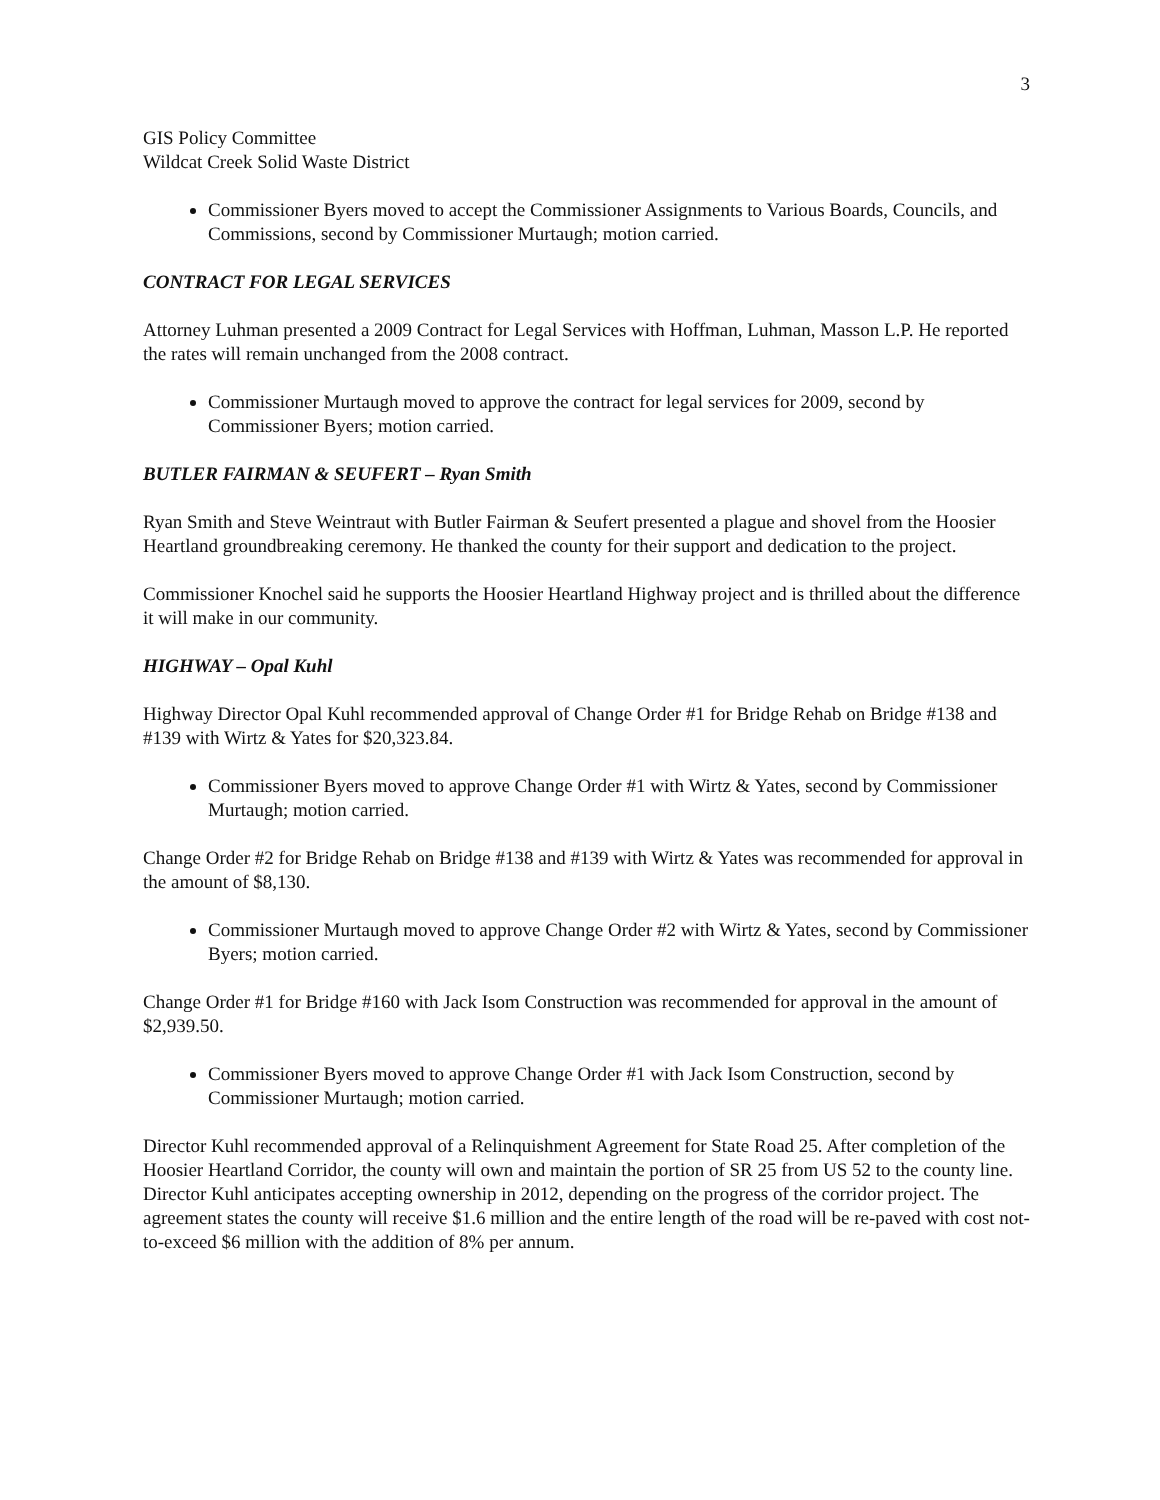3
GIS Policy Committee
Wildcat Creek Solid Waste District
Commissioner Byers moved to accept the Commissioner Assignments to Various Boards, Councils, and Commissions, second by Commissioner Murtaugh; motion carried.
CONTRACT FOR LEGAL SERVICES
Attorney Luhman presented a 2009 Contract for Legal Services with Hoffman, Luhman, Masson L.P. He reported the rates will remain unchanged from the 2008 contract.
Commissioner Murtaugh moved to approve the contract for legal services for 2009, second by Commissioner Byers; motion carried.
BUTLER FAIRMAN & SEUFERT – Ryan Smith
Ryan Smith and Steve Weintraut with Butler Fairman & Seufert presented a plague and shovel from the Hoosier Heartland groundbreaking ceremony. He thanked the county for their support and dedication to the project.
Commissioner Knochel said he supports the Hoosier Heartland Highway project and is thrilled about the difference it will make in our community.
HIGHWAY – Opal Kuhl
Highway Director Opal Kuhl recommended approval of Change Order #1 for Bridge Rehab on Bridge #138 and #139 with Wirtz & Yates for $20,323.84.
Commissioner Byers moved to approve Change Order #1 with Wirtz & Yates, second by Commissioner Murtaugh; motion carried.
Change Order #2 for Bridge Rehab on Bridge #138 and #139 with Wirtz & Yates was recommended for approval in the amount of $8,130.
Commissioner Murtaugh moved to approve Change Order #2 with Wirtz & Yates, second by Commissioner Byers; motion carried.
Change Order #1 for Bridge #160 with Jack Isom Construction was recommended for approval in the amount of $2,939.50.
Commissioner Byers moved to approve Change Order #1 with Jack Isom Construction, second by Commissioner Murtaugh; motion carried.
Director Kuhl recommended approval of a Relinquishment Agreement for State Road 25. After completion of the Hoosier Heartland Corridor, the county will own and maintain the portion of SR 25 from US 52 to the county line. Director Kuhl anticipates accepting ownership in 2012, depending on the progress of the corridor project. The agreement states the county will receive $1.6 million and the entire length of the road will be re-paved with cost not-to-exceed $6 million with the addition of 8% per annum.